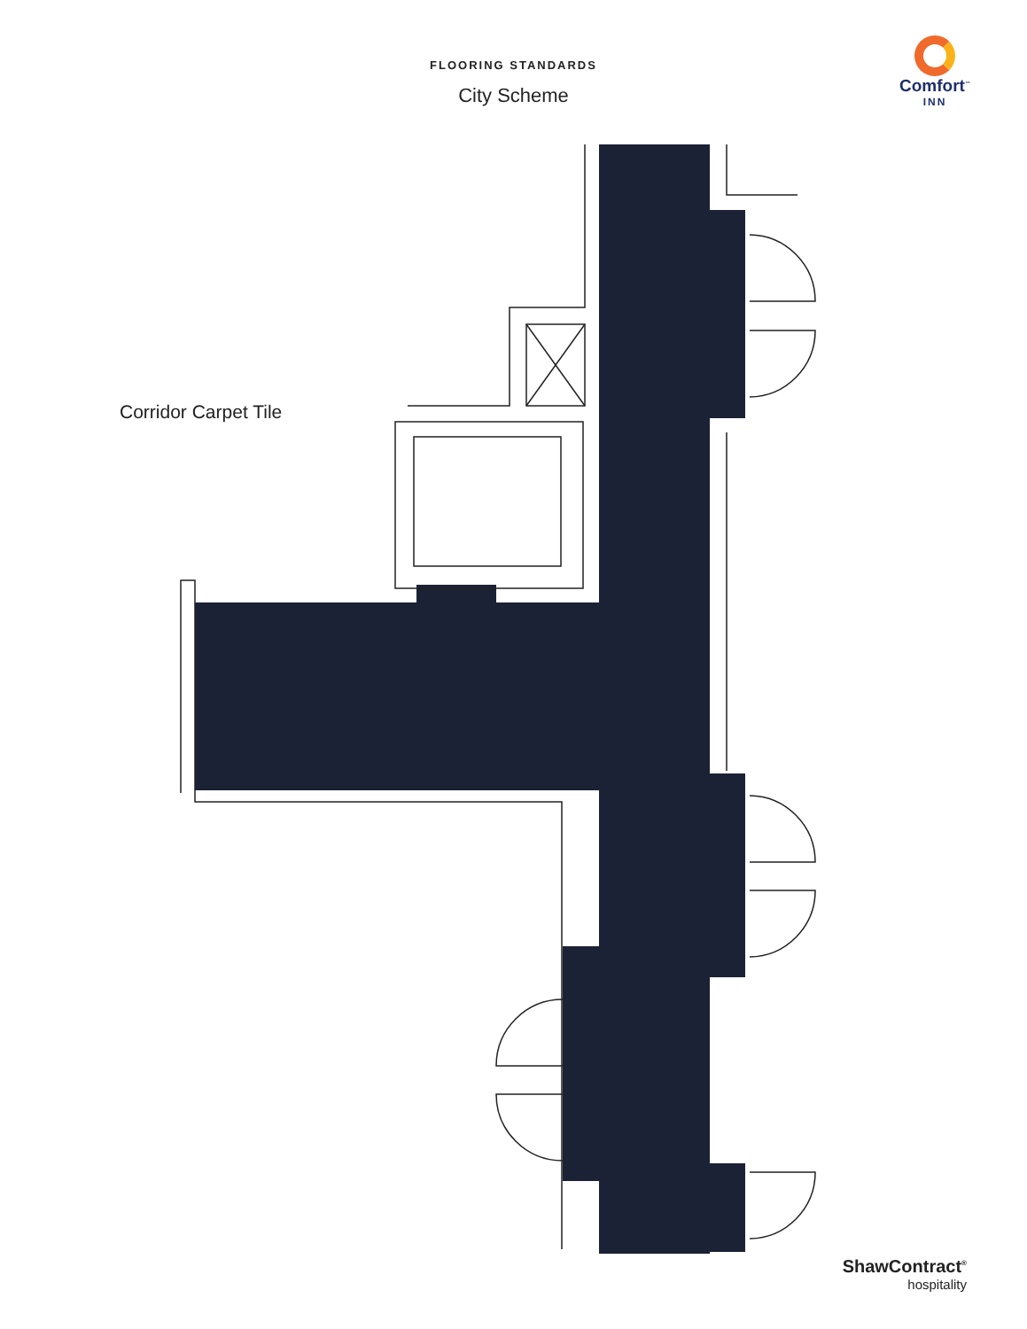FLOORING STANDARDS
City Scheme
Comfort<sup>™</sup>
INN
Corridor Carpet Tile
ShawContract<sup>®</sup>
hospitality